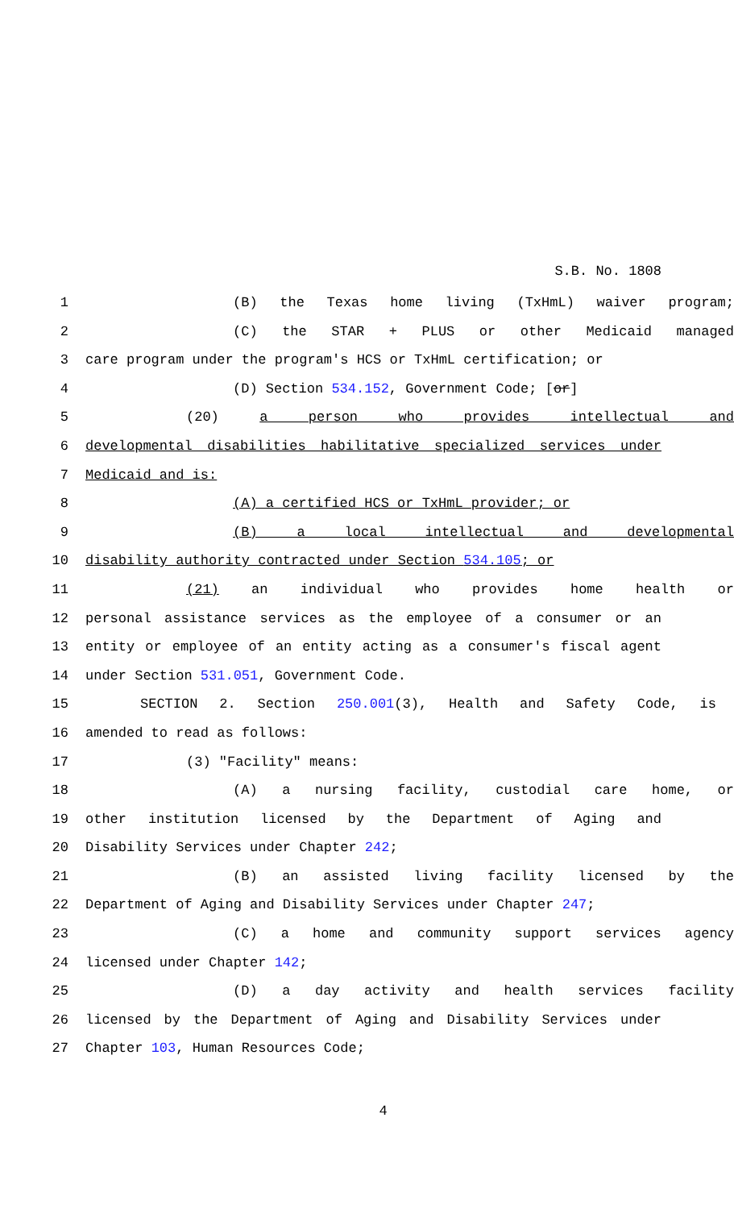S.B. No. 1808
1 (B) the Texas home living (TxHmL) waiver program;
2 (C) the STAR + PLUS or other Medicaid managed
3 care program under the program's HCS or TxHmL certification; or
4 (D) Section 534.152, Government Code; [or]
5 (20) a person who provides intellectual and
6 developmental disabilities habilitative specialized services under
7 Medicaid and is:
8 (A) a certified HCS or TxHmL provider; or
9 (B) a local intellectual and developmental
10 disability authority contracted under Section 534.105; or
11 (21) an individual who provides home health or
12 personal assistance services as the employee of a consumer or an
13 entity or employee of an entity acting as a consumer's fiscal agent
14 under Section 531.051, Government Code.
15 SECTION 2. Section 250.001(3), Health and Safety Code, is
16 amended to read as follows:
17 (3) "Facility" means:
18 (A) a nursing facility, custodial care home, or
19 other institution licensed by the Department of Aging and
20 Disability Services under Chapter 242;
21 (B) an assisted living facility licensed by the
22 Department of Aging and Disability Services under Chapter 247;
23 (C) a home and community support services agency
24 licensed under Chapter 142;
25 (D) a day activity and health services facility
26 licensed by the Department of Aging and Disability Services under
27 Chapter 103, Human Resources Code;
4